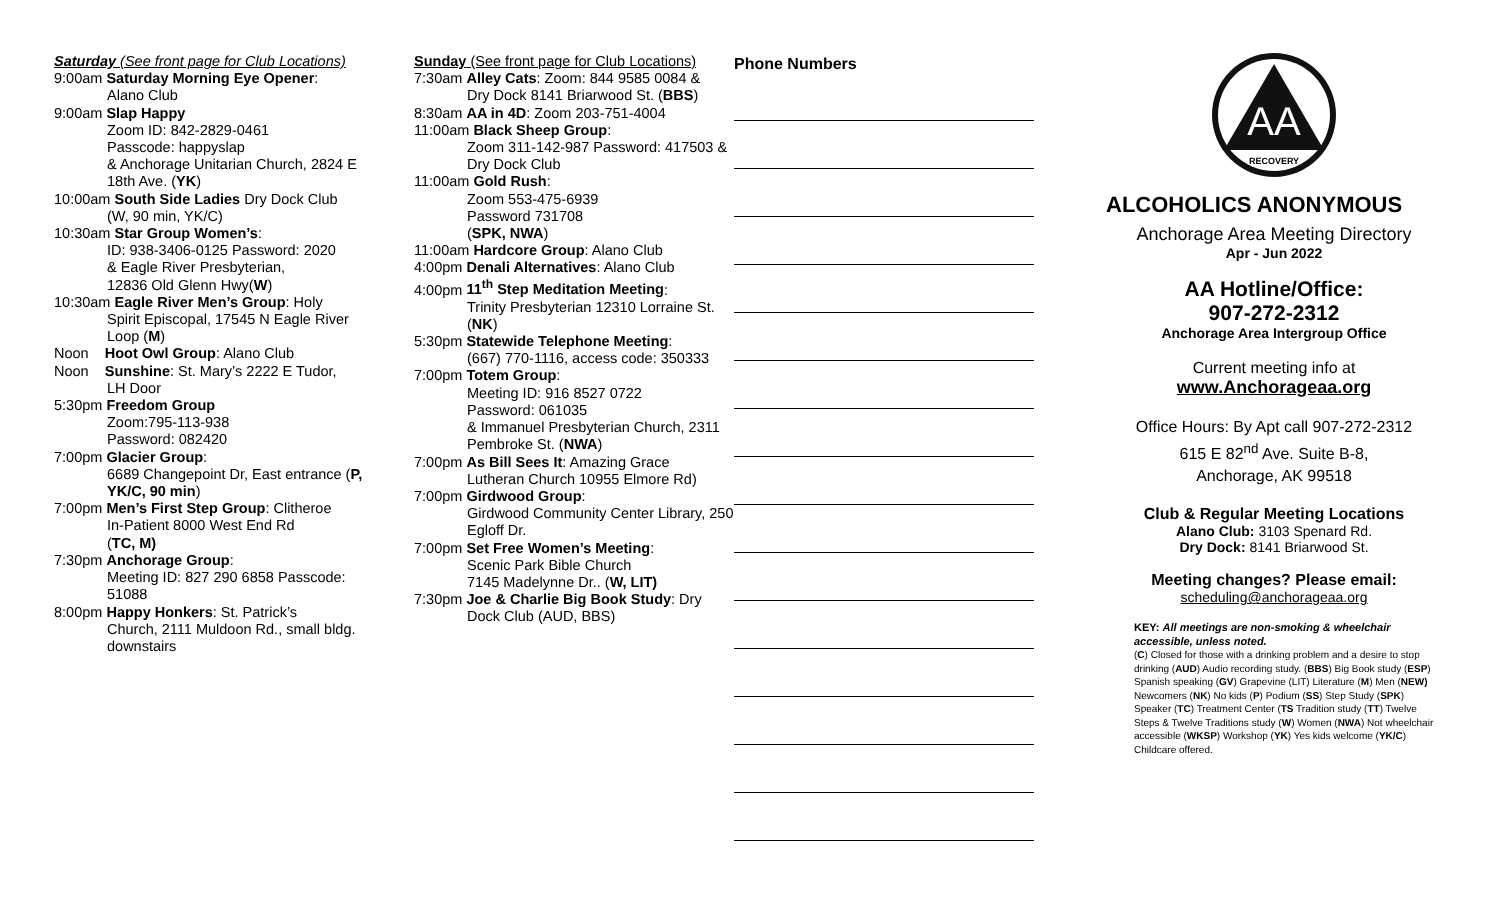Saturday (See front page for Club Locations)
9:00am Saturday Morning Eye Opener:
Alano Club
9:00am Slap Happy
Zoom ID: 842-2829-0461
Passcode: happyslap
& Anchorage Unitarian Church, 2824 E 18th Ave. (YK)
10:00am South Side Ladies Dry Dock Club
(W, 90 min, YK/C)
10:30am Star Group Women’s:
ID: 938-3406-0125 Password: 2020
& Eagle River Presbyterian,
12836 Old Glenn Hwy(W)
10:30am Eagle River Men’s Group: Holy
Spirit Episcopal, 17545 N Eagle River Loop (M)
Noon Hoot Owl Group: Alano Club
Noon Sunshine: St. Mary’s 2222 E Tudor,
LH Door
5:30pm Freedom Group
Zoom:795-113-938
Password: 082420
7:00pm Glacier Group:
6689 Changepoint Dr, East entrance (P, YK/C, 90 min)
7:00pm Men’s First Step Group: Clitheroe
In-Patient 8000 West End Rd
(TC, M)
7:30pm Anchorage Group:
Meeting ID: 827 290 6858 Passcode: 51088
8:00pm Happy Honkers: St. Patrick’s
Church, 2111 Muldoon Rd., small bldg. downstairs
Sunday (See front page for Club Locations)
7:30am Alley Cats: Zoom: 844 9585 0084 &
Dry Dock 8141 Briarwood St. (BBS)
8:30am AA in 4D: Zoom 203-751-4004
11:00am Black Sheep Group:
Zoom 311-142-987 Password: 417503 & Dry Dock Club
11:00am Gold Rush:
Zoom 553-475-6939
Password 731708
(SPK, NWA)
11:00am Hardcore Group: Alano Club
4:00pm Denali Alternatives: Alano Club
4:00pm 11<sup>th</sup> Step Meditation Meeting:
Trinity Presbyterian 12310 Lorraine St. (NK)
5:30pm Statewide Telephone Meeting:
(667) 770-1116, access code: 350333
7:00pm Totem Group:
Meeting ID: 916 8527 0722
Password: 061035
& Immanuel Presbyterian Church, 2311 Pembroke St. (NWA)
7:00pm As Bill Sees It: Amazing Grace
Lutheran Church 10955 Elmore Rd)
7:00pm Girdwood Group:
Girdwood Community Center Library, 250 Egloff Dr.
7:00pm Set Free Women’s Meeting:
Scenic Park Bible Church
7145 Madelynne Dr.. (W, LIT)
7:30pm Joe & Charlie Big Book Study: Dry
Dock Club (AUD, BBS)
Phone Numbers
AA
RECOVERY
ALCOHOLICS ANONYMOUS
Anchorage Area Meeting Directory
Apr - Jun 2022
AA Hotline/Office:
907-272-2312
Anchorage Area Intergroup Office
Current meeting info at
www.Anchorageaa.org
Office Hours: By Apt call 907-272-2312
615 E 82<sup>nd</sup> Ave. Suite B-8,
Anchorage, AK 99518
Club & Regular Meeting Locations
Alano Club: 3103 Spenard Rd.
Dry Dock: 8141 Briarwood St.
Meeting changes? Please email:
scheduling@anchorageaa.org
KEY: All meetings are non-smoking & wheelchair accessible, unless noted.
(C) Closed for those with a drinking problem and a desire to stop drinking (AUD) Audio recording study. (BBS) Big Book study (ESP) Spanish speaking (GV) Grapevine (LIT) Literature (M) Men (NEW) Newcomers (NK) No kids (P) Podium (SS) Step Study (SPK) Speaker (TC) Treatment Center (TS Tradition study (TT) Twelve Steps & Twelve Traditions study (W) Women (NWA) Not wheelchair accessible (WKSP) Workshop (YK) Yes kids welcome (YK/C) Childcare offered.